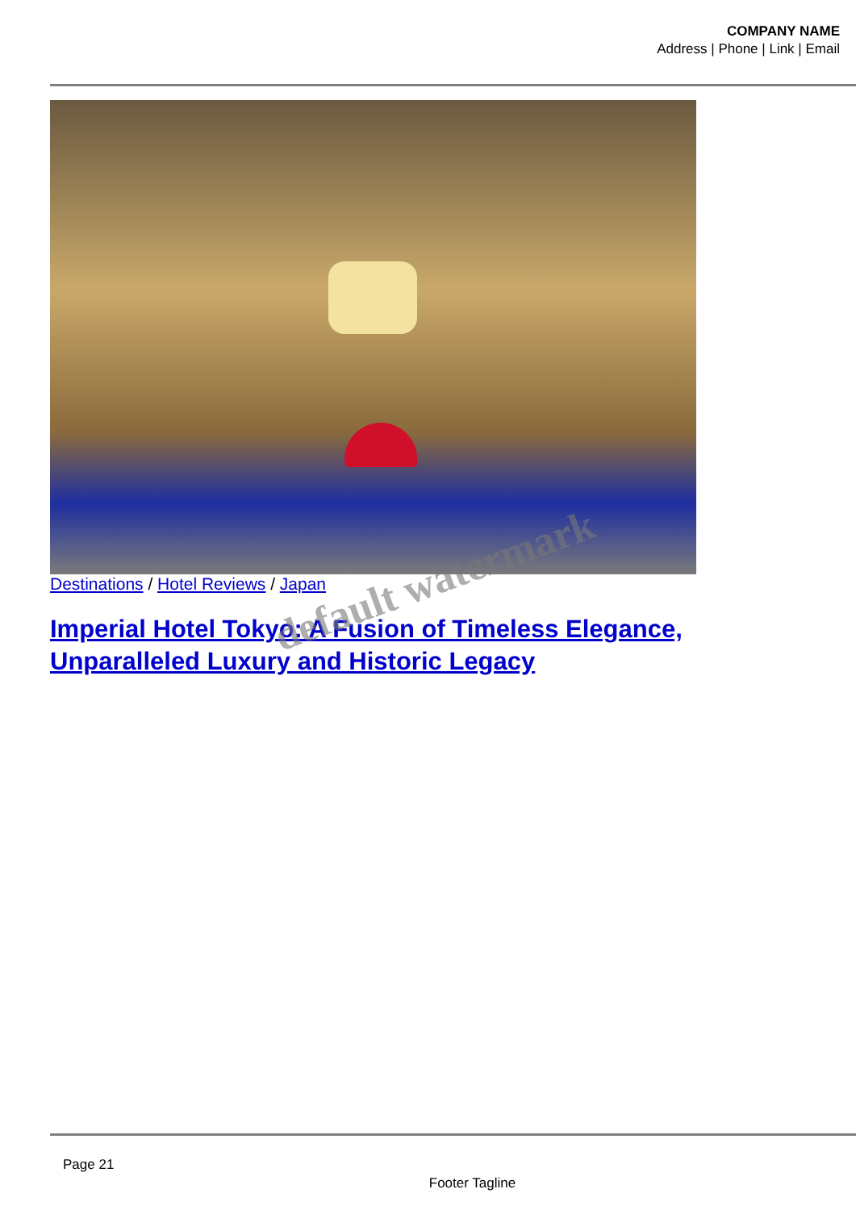COMPANY NAME
Address | Phone | Link | Email
Destinations / Hotel Reviews / Japan
Imperial Hotel Tokyo: A Fusion of Timeless Elegance, Unparalleled Luxury and Historic Legacy
default watermark
Page 21
Footer Tagline